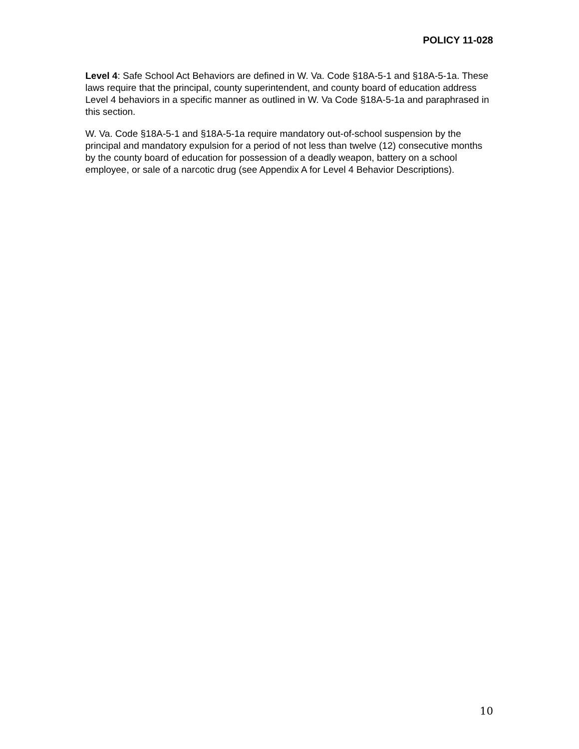POLICY 11-028
Level 4: Safe School Act Behaviors are defined in W. Va. Code §18A-5-1 and §18A-5-1a. These laws require that the principal, county superintendent, and county board of education address Level 4 behaviors in a specific manner as outlined in W. Va Code §18A-5-1a and paraphrased in this section.
W. Va. Code §18A-5-1 and §18A-5-1a require mandatory out-of-school suspension by the principal and mandatory expulsion for a period of not less than twelve (12) consecutive months by the county board of education for possession of a deadly weapon, battery on a school employee, or sale of a narcotic drug (see Appendix A for Level 4 Behavior Descriptions).
10